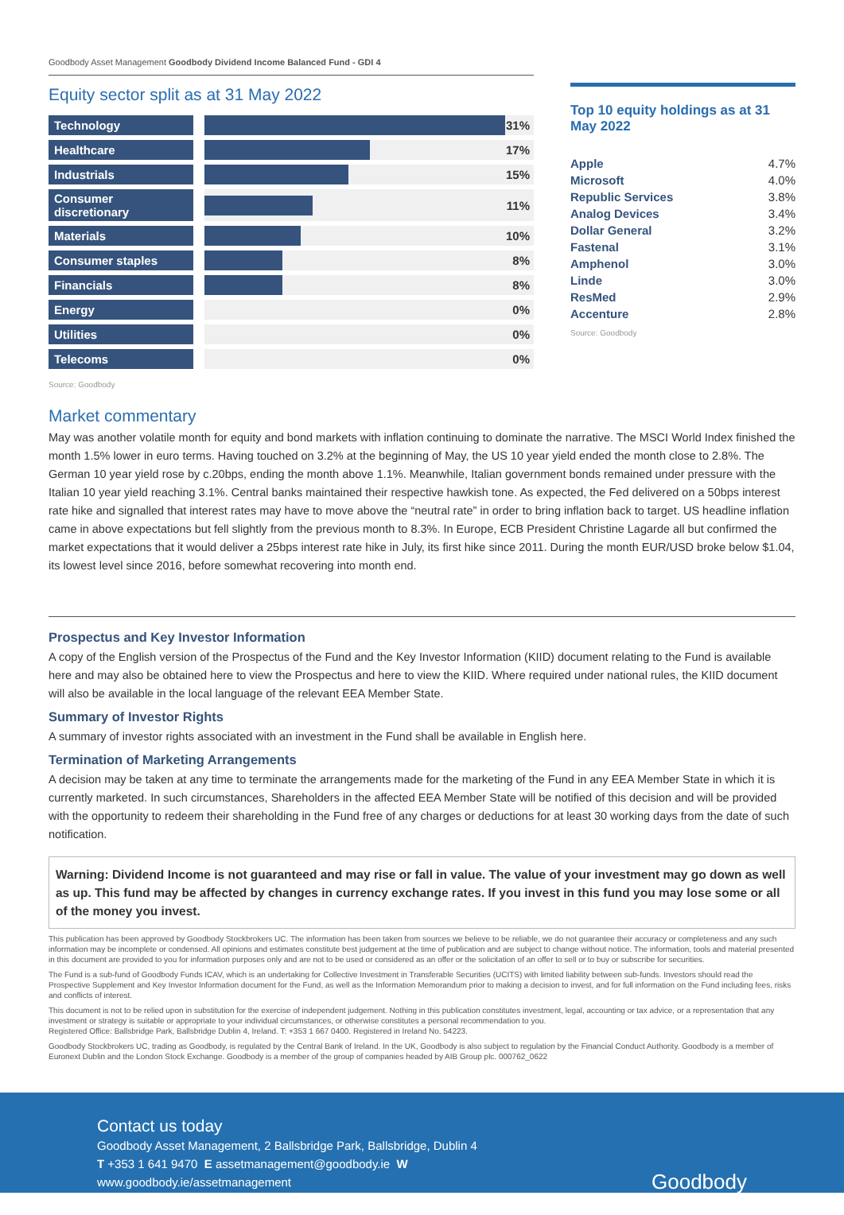Goodbody Asset Management Goodbody Dividend Income Balanced Fund - GDI 4
Equity sector split as at 31 May 2022
| Technology | | | 31% |
| Healthcare | | | 17% |
| Industrials | | | 15% |
| Consumer discretionary | | | 11% |
| Materials | | | 10% |
| Consumer staples | | | 8% |
| Financials | | | 8% |
| Energy | | | 0% |
| Utilities | | | 0% |
| Telecoms | | | 0% |
Source: Goodbody
Top 10 equity holdings as at 31 May 2022
| Apple | 4.7% |
| Microsoft | 4.0% |
| Republic Services | 3.8% |
| Analog Devices | 3.4% |
| Dollar General | 3.2% |
| Fastenal | 3.1% |
| Amphenol | 3.0% |
| Linde | 3.0% |
| ResMed | 2.9% |
| Accenture | 2.8% |
Source: Goodbody
Market commentary
May was another volatile month for equity and bond markets with inflation continuing to dominate the narrative. The MSCI World Index finished the month 1.5% lower in euro terms. Having touched on 3.2% at the beginning of May, the US 10 year yield ended the month close to 2.8%. The German 10 year yield rose by c.20bps, ending the month above 1.1%. Meanwhile, Italian government bonds remained under pressure with the Italian 10 year yield reaching 3.1%. Central banks maintained their respective hawkish tone. As expected, the Fed delivered on a 50bps interest rate hike and signalled that interest rates may have to move above the “neutral rate” in order to bring inflation back to target. US headline inflation came in above expectations but fell slightly from the previous month to 8.3%. In Europe, ECB President Christine Lagarde all but confirmed the market expectations that it would deliver a 25bps interest rate hike in July, its first hike since 2011. During the month EUR/USD broke below $1.04, its lowest level since 2016, before somewhat recovering into month end.
Prospectus and Key Investor Information
A copy of the English version of the Prospectus of the Fund and the Key Investor Information (KIID) document relating to the Fund is available here and may also be obtained here to view the Prospectus and here to view the KIID. Where required under national rules, the KIID document will also be available in the local language of the relevant EEA Member State.
Summary of Investor Rights
A summary of investor rights associated with an investment in the Fund shall be available in English here.
Termination of Marketing Arrangements
A decision may be taken at any time to terminate the arrangements made for the marketing of the Fund in any EEA Member State in which it is currently marketed. In such circumstances, Shareholders in the affected EEA Member State will be notified of this decision and will be provided with the opportunity to redeem their shareholding in the Fund free of any charges or deductions for at least 30 working days from the date of such notification.
Warning: Dividend Income is not guaranteed and may rise or fall in value. The value of your investment may go down as well as up. This fund may be affected by changes in currency exchange rates. If you invest in this fund you may lose some or all of the money you invest.
This publication has been approved by Goodbody Stockbrokers UC. The information has been taken from sources we believe to be reliable, we do not guarantee their accuracy or completeness and any such information may be incomplete or condensed. All opinions and estimates constitute best judgement at the time of publication and are subject to change without notice. The information, tools and material presented in this document are provided to you for information purposes only and are not to be used or considered as an offer or the solicitation of an offer to sell or to buy or subscribe for securities.
The Fund is a sub-fund of Goodbody Funds ICAV, which is an undertaking for Collective Investment in Transferable Securities (UCITS) with limited liability between sub-funds. Investors should read the Prospective Supplement and Key Investor Information document for the Fund, as well as the Information Memorandum prior to making a decision to invest, and for full information on the Fund including fees, risks and conflicts of interest.
This document is not to be relied upon in substitution for the exercise of independent judgement. Nothing in this publication constitutes investment, legal, accounting or tax advice, or a representation that any investment or strategy is suitable or appropriate to your individual circumstances, or otherwise constitutes a personal recommendation to you.
Registered Office: Ballsbridge Park, Ballsbridge Dublin 4, Ireland. T: +353 1 667 0400. Registered in Ireland No. 54223.
Goodbody Stockbrokers UC, trading as Goodbody, is regulated by the Central Bank of Ireland. In the UK, Goodbody is also subject to regulation by the Financial Conduct Authority. Goodbody is a member of Euronext Dublin and the London Stock Exchange. Goodbody is a member of the group of companies headed by AIB Group plc. 000762_0622
Contact us today
Goodbody Asset Management, 2 Ballsbridge Park, Ballsbridge, Dublin 4
T +353 1 641 9470 E assetmanagement@goodbody.ie W www.goodbody.ie/assetmanagement
Goodbody